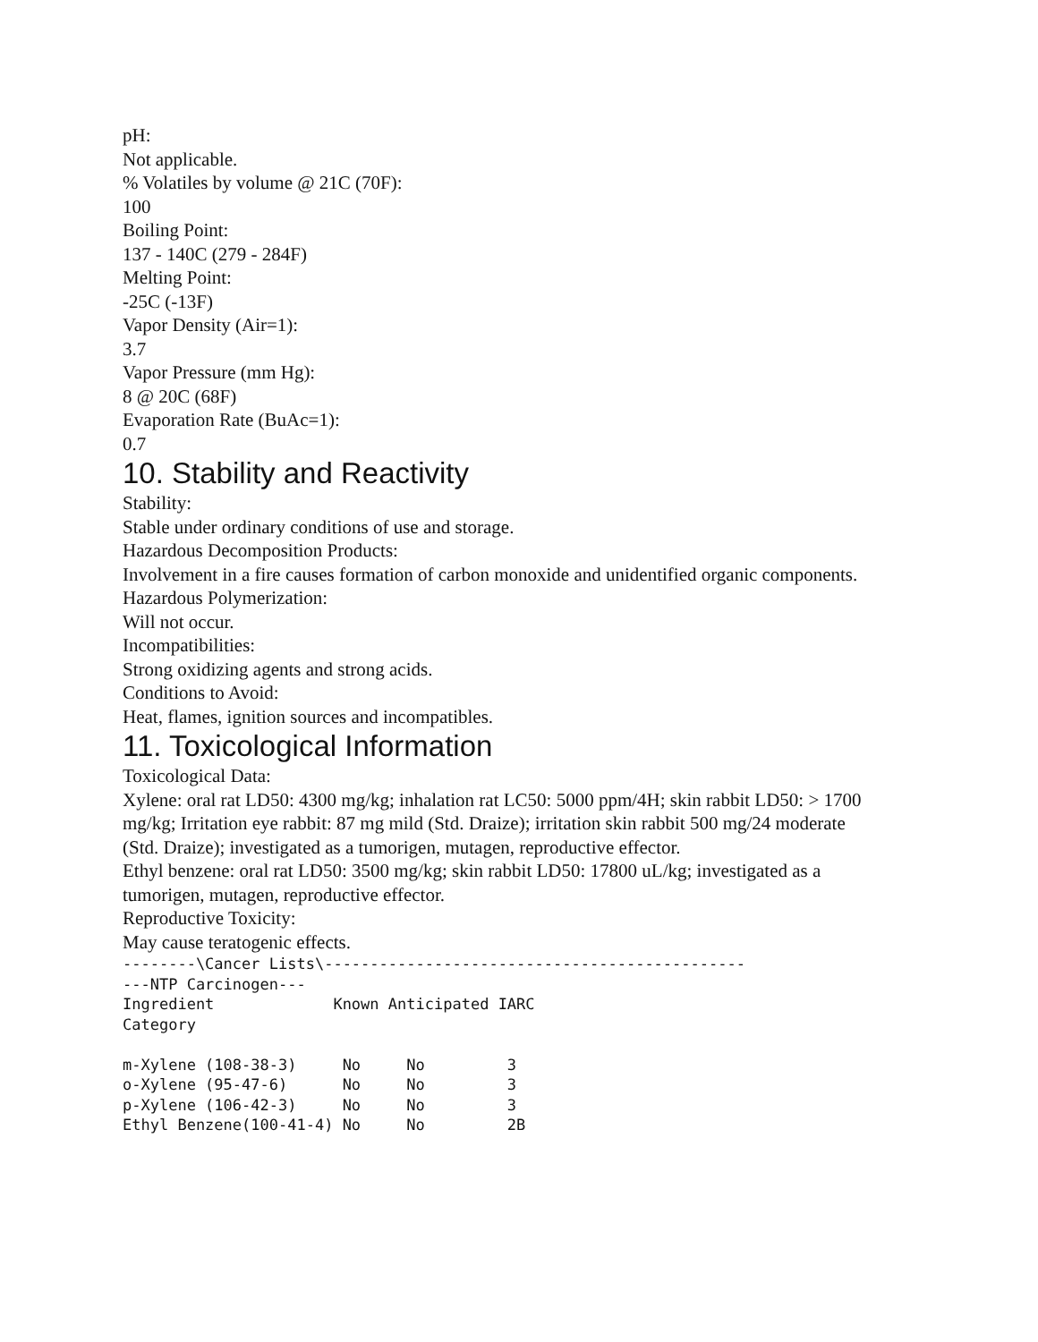pH:
Not applicable.
% Volatiles by volume @ 21C (70F):
100
Boiling Point:
137 - 140C (279 - 284F)
Melting Point:
-25C (-13F)
Vapor Density (Air=1):
3.7
Vapor Pressure (mm Hg):
8 @ 20C (68F)
Evaporation Rate (BuAc=1):
0.7
10. Stability and Reactivity
Stability:
Stable under ordinary conditions of use and storage.
Hazardous Decomposition Products:
Involvement in a fire causes formation of carbon monoxide and unidentified organic components.
Hazardous Polymerization:
Will not occur.
Incompatibilities:
Strong oxidizing agents and strong acids.
Conditions to Avoid:
Heat, flames, ignition sources and incompatibles.
11. Toxicological Information
Toxicological Data:
Xylene: oral rat LD50: 4300 mg/kg; inhalation rat LC50: 5000 ppm/4H; skin rabbit LD50: > 1700 mg/kg; Irritation eye rabbit: 87 mg mild (Std. Draize); irritation skin rabbit 500 mg/24 moderate (Std. Draize); investigated as a tumorigen, mutagen, reproductive effector.
Ethyl benzene: oral rat LD50: 3500 mg/kg; skin rabbit LD50: 17800 uL/kg; investigated as a tumorigen, mutagen, reproductive effector.
Reproductive Toxicity:
May cause teratogenic effects.
--------\Cancer Lists\----------------------------------------------
---NTP Carcinogen---
Ingredient             Known Anticipated IARC
Category

m-Xylene (108-38-3)     No     No         3
o-Xylene (95-47-6)      No     No         3
p-Xylene (106-42-3)     No     No         3
Ethyl Benzene(100-41-4) No     No         2B